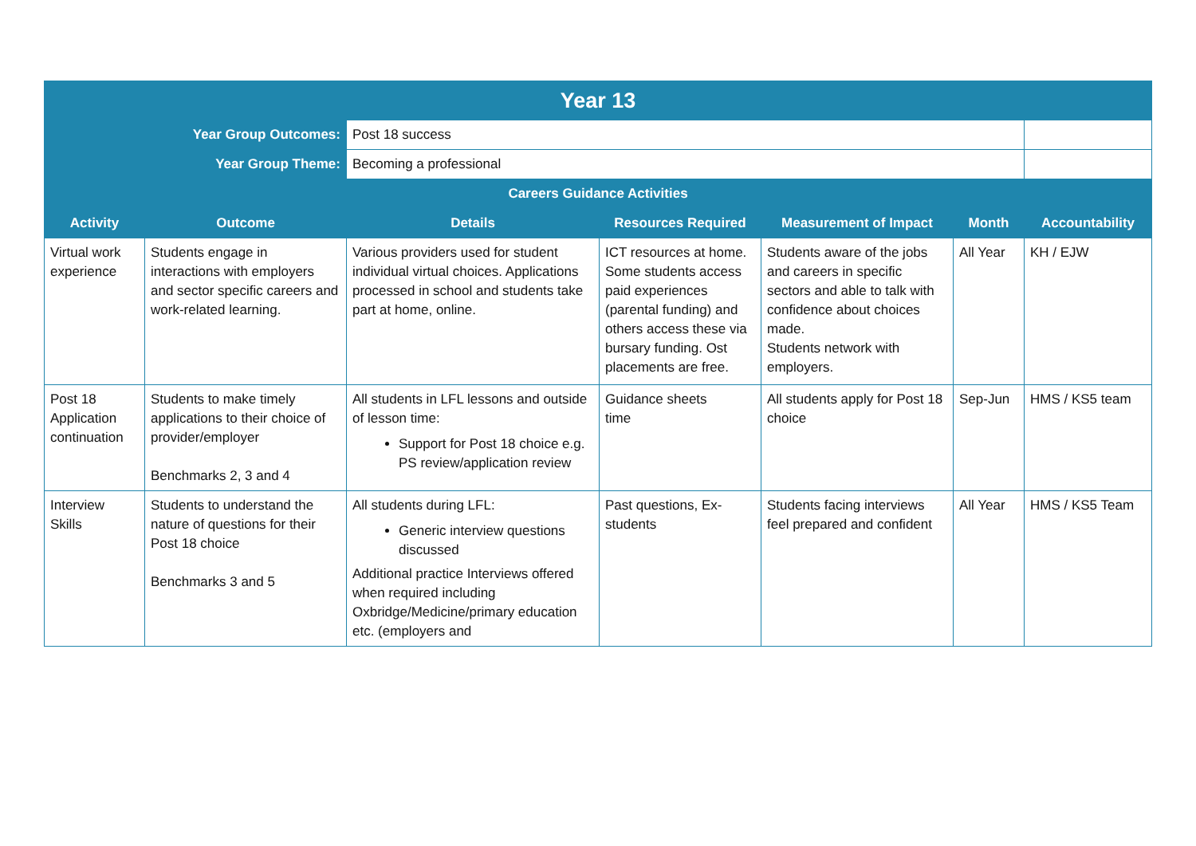| Year 13 | | | | | | |
| Year Group Outcomes: | | Post 18 success | | | | |
| Year Group Theme: | | Becoming a professional | | | | |
| Careers Guidance Activities | | | | | | |
| Activity | Outcome | Details | Resources Required | Measurement of Impact | Month | Accountability |
| Virtual work experience | Students engage in interactions with employers and sector specific careers and work-related learning. | Various providers used for student individual virtual choices. Applications processed in school and students take part at home, online. | ICT resources at home. Some students access paid experiences (parental funding) and others access these via bursary funding. Ost placements are free. | Students aware of the jobs and careers in specific sectors and able to talk with confidence about choices made. Students network with employers. | All Year | KH / EJW |
| Post 18 Application continuation | Students to make timely applications to their choice of provider/employer Benchmarks 2, 3 and 4 | All students in LFL lessons and outside of lesson time: Support for Post 18 choice e.g. PS review/application review | Guidance sheets time | All students apply for Post 18 choice | Sep-Jun | HMS / KS5 team |
| Interview Skills | Students to understand the nature of questions for their Post 18 choice Benchmarks 3 and 5 | All students during LFL: Generic interview questions discussed Additional practice Interviews offered when required including Oxbridge/Medicine/primary education etc. (employers and | Past questions, Ex-students | Students facing interviews feel prepared and confident | All Year | HMS / KS5 Team |